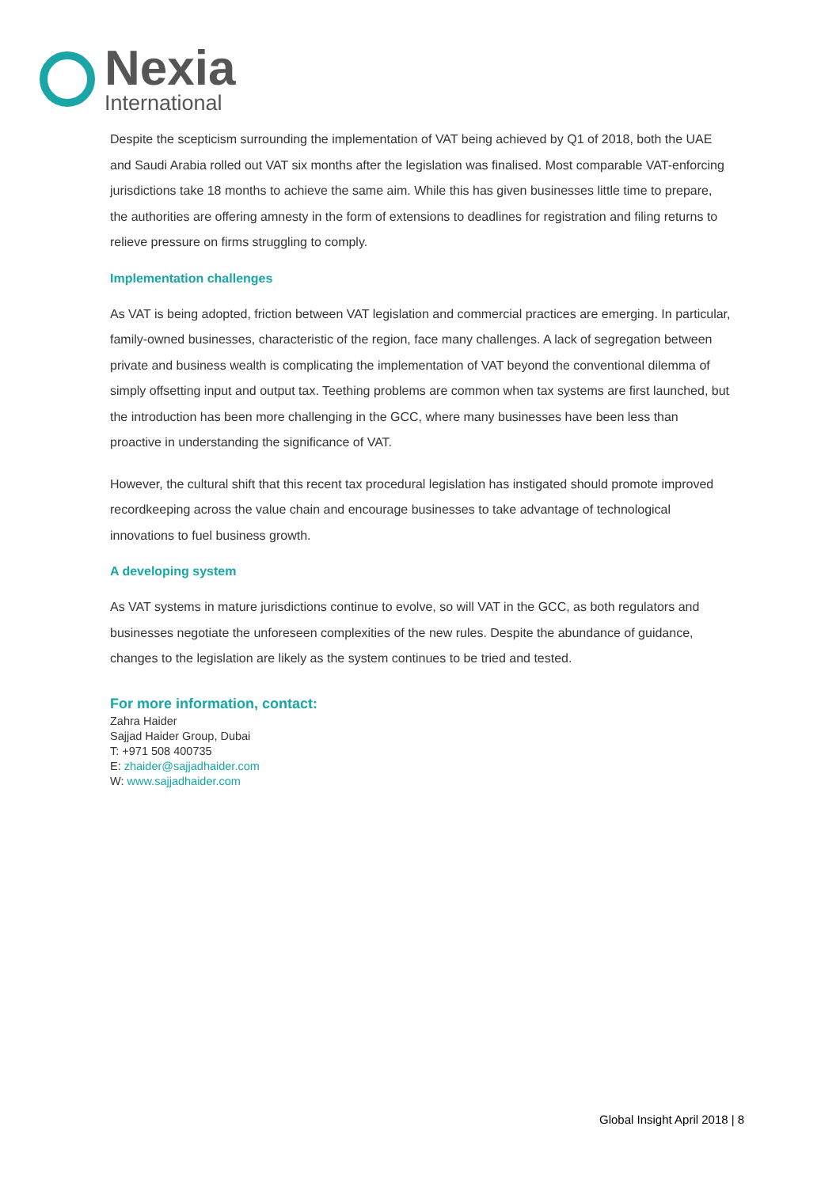Nexia
International
Despite the scepticism surrounding the implementation of VAT being achieved by Q1 of 2018, both the UAE and Saudi Arabia rolled out VAT six months after the legislation was finalised. Most comparable VAT-enforcing jurisdictions take 18 months to achieve the same aim. While this has given businesses little time to prepare, the authorities are offering amnesty in the form of extensions to deadlines for registration and filing returns to relieve pressure on firms struggling to comply.
Implementation challenges
As VAT is being adopted, friction between VAT legislation and commercial practices are emerging. In particular, family-owned businesses, characteristic of the region, face many challenges. A lack of segregation between private and business wealth is complicating the implementation of VAT beyond the conventional dilemma of simply offsetting input and output tax. Teething problems are common when tax systems are first launched, but the introduction has been more challenging in the GCC, where many businesses have been less than proactive in understanding the significance of VAT.
However, the cultural shift that this recent tax procedural legislation has instigated should promote improved recordkeeping across the value chain and encourage businesses to take advantage of technological innovations to fuel business growth.
A developing system
As VAT systems in mature jurisdictions continue to evolve, so will VAT in the GCC, as both regulators and businesses negotiate the unforeseen complexities of the new rules. Despite the abundance of guidance, changes to the legislation are likely as the system continues to be tried and tested.
For more information, contact:
Zahra Haider
Sajjad Haider Group, Dubai
T: +971 508 400735
E: zhaider@sajjadhaider.com
W: www.sajjadhaider.com
Global Insight April 2018 | 8